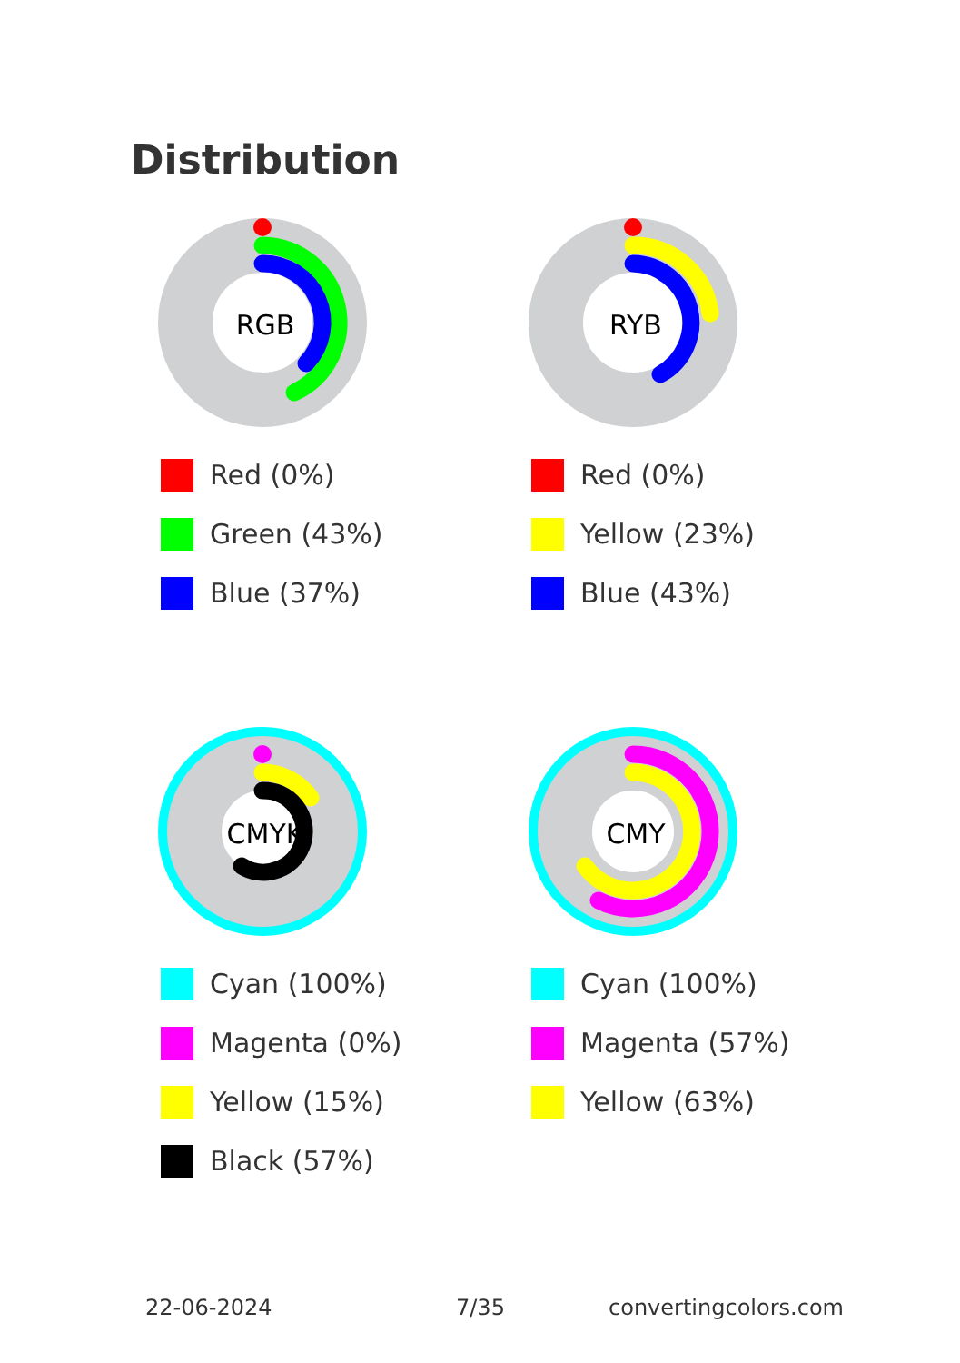Distribution
RGB
Red (0%)
Green (43%)
Blue (37%)
RYB
Red (0%)
Yellow (23%)
Blue (43%)
CMYK
Cyan (100%)
Magenta (0%)
Yellow (15%)
Black (57%)
CMY
Cyan (100%)
Magenta (57%)
Yellow (63%)
22-06-2024 7/35 convertingcolors.com